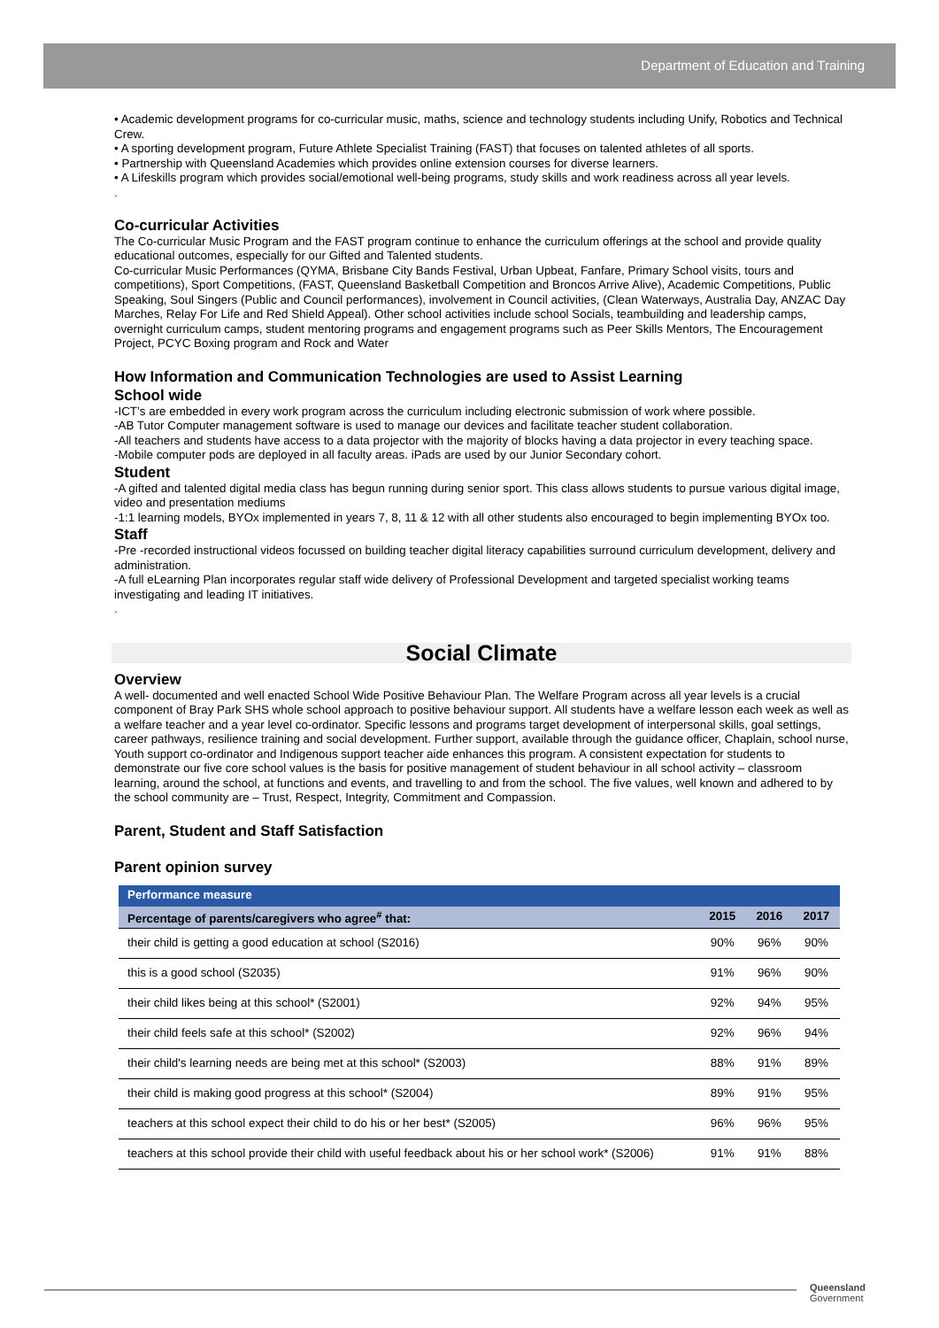Department of Education and Training
• Academic development programs for co-curricular music, maths, science and technology students including Unify, Robotics and Technical Crew.
• A sporting development program, Future Athlete Specialist Training (FAST) that focuses on talented athletes of all sports.
• Partnership with Queensland Academies which provides online extension courses for diverse learners.
• A Lifeskills program which provides social/emotional well-being programs, study skills and work readiness across all year levels.
.
Co-curricular Activities
The Co-curricular Music Program and the FAST program continue to enhance the curriculum offerings at the school and provide quality educational outcomes, especially for our Gifted and Talented students.
Co-curricular Music Performances (QYMA, Brisbane City Bands Festival, Urban Upbeat, Fanfare, Primary School visits, tours and competitions), Sport Competitions, (FAST, Queensland Basketball Competition and Broncos Arrive Alive), Academic Competitions, Public Speaking, Soul Singers (Public and Council performances), involvement in Council activities, (Clean Waterways, Australia Day, ANZAC Day Marches, Relay For Life and Red Shield Appeal). Other school activities include school Socials, teambuilding and leadership camps, overnight curriculum camps, student mentoring programs and engagement programs such as Peer Skills Mentors, The Encouragement Project, PCYC Boxing program and Rock and Water
How Information and Communication Technologies are used to Assist Learning
School wide
-ICT’s are embedded in every work program across the curriculum including electronic submission of work where possible.
-AB Tutor Computer management software is used to manage our devices and facilitate teacher student collaboration.
-All teachers and students have access to a data projector with the majority of blocks having a data projector in every teaching space.
-Mobile computer pods are deployed in all faculty areas. iPads are used by our Junior Secondary cohort.
Student
-A gifted and talented digital media class has begun running during senior sport. This class allows students to pursue various digital image, video and presentation mediums
-1:1 learning models, BYOx implemented in years 7, 8, 11 & 12 with all other students also encouraged to begin implementing BYOx too.
Staff
-Pre -recorded instructional videos focussed on building teacher digital literacy capabilities surround curriculum development, delivery and administration.
-A full eLearning Plan incorporates regular staff wide delivery of Professional Development and targeted specialist working teams investigating and leading IT initiatives.
.
Social Climate
Overview
A well- documented and well enacted School Wide Positive Behaviour Plan. The Welfare Program across all year levels is a crucial component of Bray Park SHS whole school approach to positive behaviour support. All students have a welfare lesson each week as well as a welfare teacher and a year level co-ordinator. Specific lessons and programs target development of interpersonal skills, goal settings, career pathways, resilience training and social development. Further support, available through the guidance officer, Chaplain, school nurse, Youth support co-ordinator and Indigenous support teacher aide enhances this program. A consistent expectation for students to demonstrate our five core school values is the basis for positive management of student behaviour in all school activity – classroom learning, around the school, at functions and events, and travelling to and from the school. The five values, well known and adhered to by the school community are – Trust, Respect, Integrity, Commitment and Compassion.
Parent, Student and Staff Satisfaction
Parent opinion survey
| Performance measure | | | |
| --- | --- | --- | --- |
| Percentage of parents/caregivers who agree<sup>#</sup> that: | 2015 | 2016 | 2017 |
| their child is getting a good education at school (S2016) | 90% | 96% | 90% |
| this is a good school (S2035) | 91% | 96% | 90% |
| their child likes being at this school* (S2001) | 92% | 94% | 95% |
| their child feels safe at this school* (S2002) | 92% | 96% | 94% |
| their child's learning needs are being met at this school* (S2003) | 88% | 91% | 89% |
| their child is making good progress at this school* (S2004) | 89% | 91% | 95% |
| teachers at this school expect their child to do his or her best* (S2005) | 96% | 96% | 95% |
| teachers at this school provide their child with useful feedback about his or her school work* (S2006) | 91% | 91% | 88% |
Queensland
Government